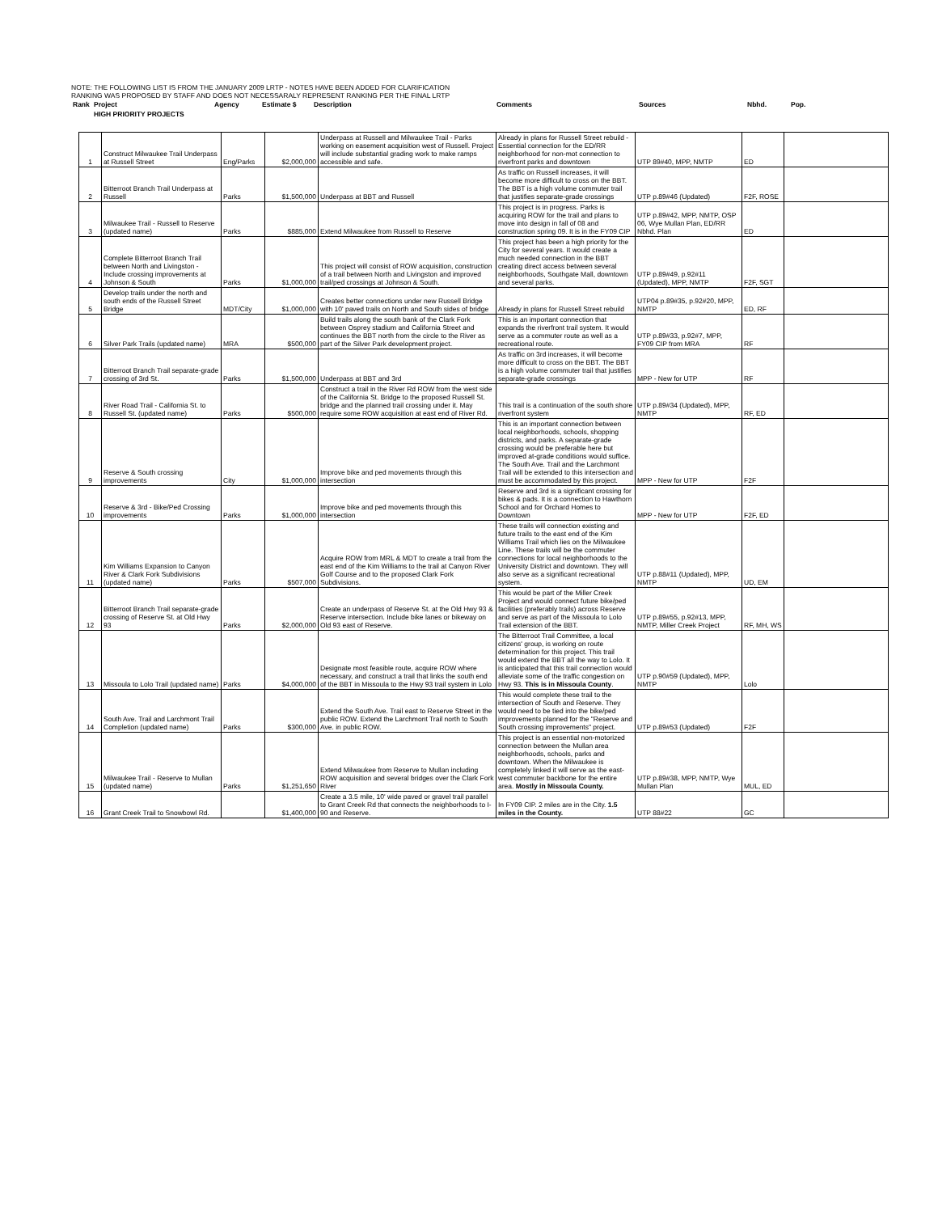NOTE: THE FOLLOWING LIST IS FROM THE JANUARY 2009 LRTP - NOTES HAVE BEEN ADDED FOR CLARIFICATION
RANKING WAS PROPOSED BY STAFF AND DOES NOT NECESSARALY REPRESENT RANKING PER THE FINAL LRTP
| Rank | Project | Agency | Estimate $ | Description | Comments | Sources | Nbhd. | Pop. |
| | HIGH PRIORITY PROJECTS | | | | | | | |
| 1 | Construct Milwaukee Trail Underpass at Russell Street | Eng/Parks | $2,000,000 | Underpass at Russell and Milwaukee Trail - Parks working on easement acquisition west of Russell. Project will include substantial grading work to make ramps accessible and safe. | Already in plans for Russell Street rebuild - Essential connection for the ED/RR neighborhood for non-mot connection to riverfront parks and downtown | UTP 89#40, MPP, NMTP | ED | |
| 2 | Bitterroot Branch Trail Underpass at Russell | Parks | $1,500,000 | Underpass at BBT and Russell | As traffic on Russell increases, it will become more difficult to cross on the BBT. The BBT is a high volume commuter trail that justifies separate-grade crossings | UTP p.89#46 (Updated) | F2F, ROSE | |
| 3 | Milwaukee Trail - Russell to Reserve (updated name) | Parks | $885,000 | Extend Milwaukee from Russell to Reserve | This project is in progress. Parks is acquiring ROW for the trail and plans to move into design in fall of 08 and construction spring 09. It is in the FY09 CIP | UTP p.89#42, MPP, NMTP, OSP 06, Wye Mullan Plan, ED/RR Nbhd. Plan | ED | |
| 4 | Complete Bitterroot Branch Trail between North and Livingston - Include crossing improvements at Johnson & South | Parks | $1,000,000 | This project will consist of ROW acquisition, construction of a trail between North and Livingston and improved trail/ped crossings at Johnson & South. | This project has been a high priority for the City for several years. It would create a much needed connection in the BBT creating direct access between several neighborhoods, Southgate Mall, downtown and several parks. | UTP p.89#49, p.92#11 (Updated), MPP, NMTP | F2F, SGT | |
| 5 | Develop trails under the north and south ends of the Russell Street Bridge | MDT/City | $1,000,000 | Creates better connections under new Russell Bridge with 10' paved trails on North and South sides of bridge | Already in plans for Russell Street rebuild | UTP04 p.89#35, p.92#20, MPP, NMTP | ED, RF | |
| 6 | Silver Park Trails (updated name) | MRA | $500,000 | Build trails along the south bank of the Clark Fork between Osprey stadium and California Street and continues the BBT north from the circle to the River as part of the Silver Park development project. | This is an important connection that expands the riverfront trail system. It would serve as a commuter route as well as a recreational route. | UTP p.89#33, p.92#7, MPP, FY09 CIP from MRA | RF | |
| 7 | Bitterroot Branch Trail separate-grade crossing of 3rd St. | Parks | $1,500,000 | Underpass at BBT and 3rd | As traffic on 3rd increases, it will become more difficult to cross on the BBT. The BBT is a high volume commuter trail that justifies separate-grade crossings | MPP - New for UTP | RF | |
| 8 | River Road Trail - California St. to Russell St. (updated name) | Parks | $500,000 | Construct a trail in the River Rd ROW from the west side of the California St. Bridge to the proposed Russell St. bridge and the planned trail crossing under it. May require some ROW acquisition at east end of River Rd. | This trail is a continuation of the south shore riverfront system | UTP p.89#34 (Updated), MPP, NMTP | RF, ED | |
| 9 | Reserve & South crossing improvements | City | $1,000,000 | Improve bike and ped movements through this intersection | This is an important connection between local neighborhoods, schools, shopping districts, and parks. A separate-grade crossing would be preferable here but improved at-grade conditions would suffice. The South Ave. Trail and the Larchmont Trail will be extended to this intersection and must be accommodated by this project. | MPP - New for UTP | F2F | |
| 10 | Reserve & 3rd - Bike/Ped Crossing improvements | Parks | $1,000,000 | Improve bike and ped movements through this intersection | Reserve and 3rd is a significant crossing for bikes & pads. It is a connection to Hawthorn School and for Orchard Homes to Downtown | MPP - New for UTP | F2F, ED | |
| 11 | Kim Williams Expansion to Canyon River & Clark Fork Subdivisions (updated name) | Parks | $507,000 | Acquire ROW from MRL & MDT to create a trail from the east end of the Kim Williams to the trail at Canyon River Golf Course and to the proposed Clark Fork Subdivisions. | These trails will connection existing and future trails to the east end of the Kim Williams Trail which lies on the Milwaukee Line. These trails will be the commuter connections for local neighborhoods to the University District and downtown. They will also serve as a significant recreational system. | UTP p.88#11 (Updated), MPP, NMTP | UD, EM | |
| 12 | Bitterroot Branch Trail separate-grade crossing of Reserve St. at Old Hwy 93 | Parks | $2,000,000 | Create an underpass of Reserve St. at the Old Hwy 93 & Reserve intersection. Include bike lanes or bikeway on Old 93 east of Reserve. | This would be part of the Miller Creek Project and would connect future bike/ped facilities (preferably trails) across Reserve and serve as part of the Missoula to Lolo Trail extension of the BBT. | UTP p.89#55, p.92#13, MPP, NMTP, Miller Creek Project | RF, MH, WS | |
| 13 | Missoula to Lolo Trail (updated name) | Parks | $4,000,000 | Designate most feasible route, acquire ROW where necessary, and construct a trail that links the south end of the BBT in Missoula to the Hwy 93 trail system in Lolo | The Bitterroot Trail Committee, a local citizens' group, is working on route determination for this project. This trail would extend the BBT all the way to Lolo. It is anticipated that this trail connection would alleviate some of the traffic congestion on Hwy 93. This is in Missoula County . | UTP p.90#59 (Updated), MPP, NMTP | Lolo | |
| 14 | South Ave. Trail and Larchmont Trail Completion (updated name) | Parks | $300,000 | Extend the South Ave. Trail east to Reserve Street in the public ROW. Extend the Larchmont Trail north to South Ave. in public ROW. | This would complete these trail to the intersection of South and Reserve. They would need to be tied into the bike/ped improvements planned for the "Reserve and South crossing improvements" project. | UTP p.89#53 (Updated) | F2F | |
| 15 | Milwaukee Trail - Reserve to Mullan (updated name) | Parks | $1,251,650 | Extend Milwaukee from Reserve to Mullan including ROW acquisition and several bridges over the Clark Fork River | This project is an essential non-motorized connection between the Mullan area neighborhoods, schools, parks and downtown. When the Milwaukee is completely linked it will serve as the east-west commuter backbone for the entire area. Mostly in Missoula County. | UTP p.89#38, MPP, NMTP, Wye Mullan Plan | MUL, ED | |
| 16 | Grant Creek Trail to Snowbowl Rd. | | $1,400,000 | Create a 3.5 mile, 10' wide paved or gravel trail parallel to Grant Creek Rd that connects the neighborhoods to I-90 and Reserve. | In FY09 CIP. 2 miles are in the City. 1.5 miles in the County. | UTP 88#22 | GC | |